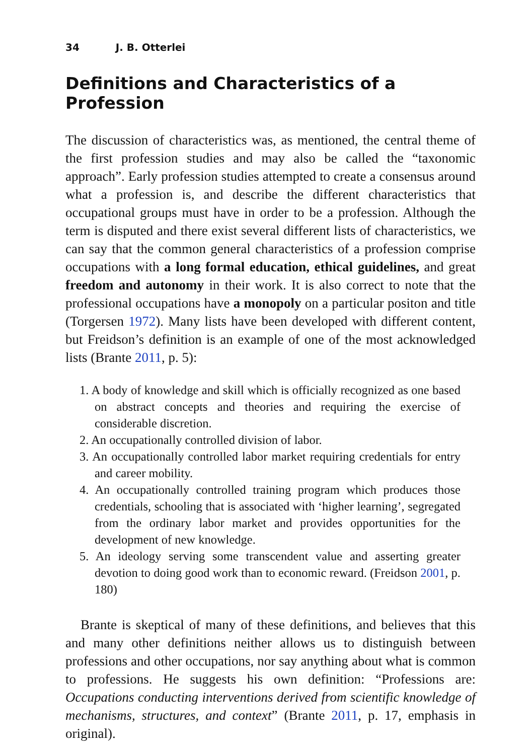34 J. B. Otterlei
Definitions and Characteristics of a Profession
The discussion of characteristics was, as mentioned, the central theme of the first profession studies and may also be called the “taxonomic approach”. Early profession studies attempted to create a consensus around what a profession is, and describe the different characteristics that occupational groups must have in order to be a profession. Although the term is disputed and there exist several different lists of characteristics, we can say that the common general characteristics of a profession comprise occupations with a long formal education, ethical guidelines, and great freedom and autonomy in their work. It is also correct to note that the professional occupations have a monopoly on a particular positon and title (Torgersen 1972). Many lists have been developed with different content, but Freidson’s definition is an example of one of the most acknowledged lists (Brante 2011, p. 5):
1. A body of knowledge and skill which is officially recognized as one based on abstract concepts and theories and requiring the exercise of considerable discretion.
2. An occupationally controlled division of labor.
3. An occupationally controlled labor market requiring credentials for entry and career mobility.
4. An occupationally controlled training program which produces those credentials, schooling that is associated with ‘higher learning’, segregated from the ordinary labor market and provides opportunities for the development of new knowledge.
5. An ideology serving some transcendent value and asserting greater devotion to doing good work than to economic reward. (Freidson 2001, p. 180)
Brante is skeptical of many of these definitions, and believes that this and many other definitions neither allows us to distinguish between professions and other occupations, nor say anything about what is common to professions. He suggests his own definition: “Professions are: Occupations conducting interventions derived from scientific knowledge of mechanisms, structures, and context” (Brante 2011, p. 17, emphasis in original).